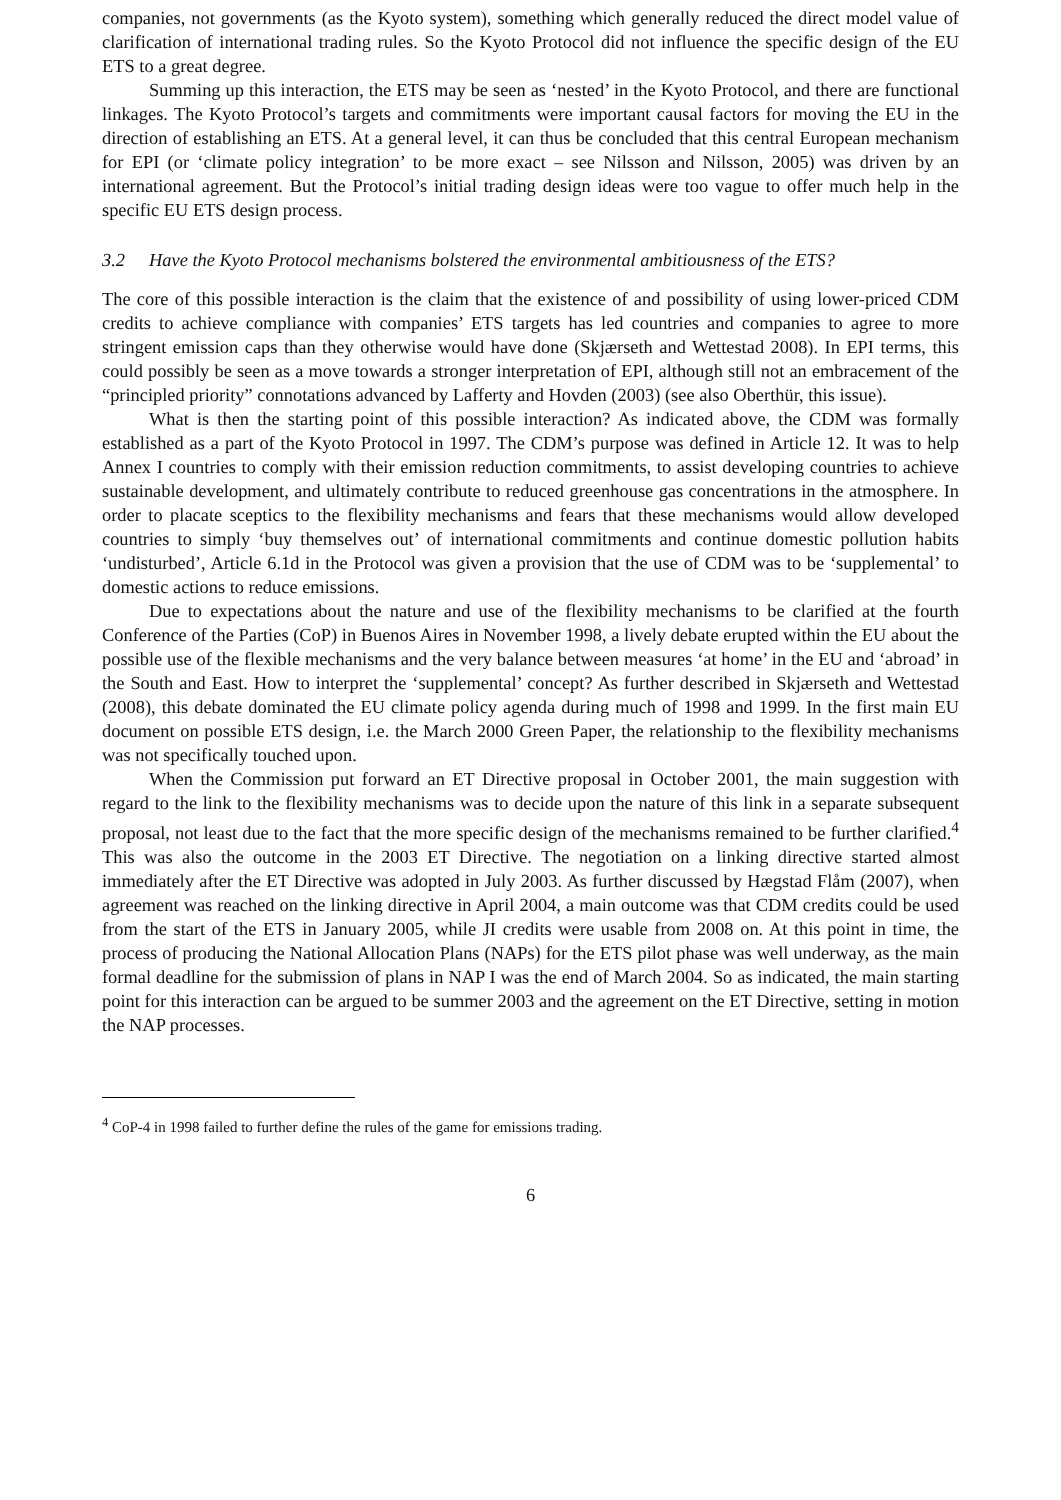companies, not governments (as the Kyoto system), something which generally reduced the direct model value of clarification of international trading rules. So the Kyoto Protocol did not influence the specific design of the EU ETS to a great degree.
Summing up this interaction, the ETS may be seen as ‘nested’ in the Kyoto Protocol, and there are functional linkages. The Kyoto Protocol’s targets and commitments were important causal factors for moving the EU in the direction of establishing an ETS. At a general level, it can thus be concluded that this central European mechanism for EPI (or ‘climate policy integration’ to be more exact – see Nilsson and Nilsson, 2005) was driven by an international agreement. But the Protocol’s initial trading design ideas were too vague to offer much help in the specific EU ETS design process.
3.2 Have the Kyoto Protocol mechanisms bolstered the environmental ambitiousness of the ETS?
The core of this possible interaction is the claim that the existence of and possibility of using lower-priced CDM credits to achieve compliance with companies’ ETS targets has led countries and companies to agree to more stringent emission caps than they otherwise would have done (Skjærseth and Wettestad 2008). In EPI terms, this could possibly be seen as a move towards a stronger interpretation of EPI, although still not an embracement of the “principled priority” connotations advanced by Lafferty and Hovden (2003) (see also Oberthür, this issue).
What is then the starting point of this possible interaction? As indicated above, the CDM was formally established as a part of the Kyoto Protocol in 1997. The CDM’s purpose was defined in Article 12. It was to help Annex I countries to comply with their emission reduction commitments, to assist developing countries to achieve sustainable development, and ultimately contribute to reduced greenhouse gas concentrations in the atmosphere. In order to placate sceptics to the flexibility mechanisms and fears that these mechanisms would allow developed countries to simply ‘buy themselves out’ of international commitments and continue domestic pollution habits ‘undisturbed’, Article 6.1d in the Protocol was given a provision that the use of CDM was to be ‘supplemental’ to domestic actions to reduce emissions.
Due to expectations about the nature and use of the flexibility mechanisms to be clarified at the fourth Conference of the Parties (CoP) in Buenos Aires in November 1998, a lively debate erupted within the EU about the possible use of the flexible mechanisms and the very balance between measures ‘at home’ in the EU and ‘abroad’ in the South and East. How to interpret the ‘supplemental’ concept? As further described in Skjærseth and Wettestad (2008), this debate dominated the EU climate policy agenda during much of 1998 and 1999. In the first main EU document on possible ETS design, i.e. the March 2000 Green Paper, the relationship to the flexibility mechanisms was not specifically touched upon.
When the Commission put forward an ET Directive proposal in October 2001, the main suggestion with regard to the link to the flexibility mechanisms was to decide upon the nature of this link in a separate subsequent proposal, not least due to the fact that the more specific design of the mechanisms remained to be further clarified.<sup>4</sup> This was also the outcome in the 2003 ET Directive. The negotiation on a linking directive started almost immediately after the ET Directive was adopted in July 2003. As further discussed by Hægstad Flåm (2007), when agreement was reached on the linking directive in April 2004, a main outcome was that CDM credits could be used from the start of the ETS in January 2005, while JI credits were usable from 2008 on. At this point in time, the process of producing the National Allocation Plans (NAPs) for the ETS pilot phase was well underway, as the main formal deadline for the submission of plans in NAP I was the end of March 2004. So as indicated, the main starting point for this interaction can be argued to be summer 2003 and the agreement on the ET Directive, setting in motion the NAP processes.
<sup>4</sup> CoP-4 in 1998 failed to further define the rules of the game for emissions trading.
6